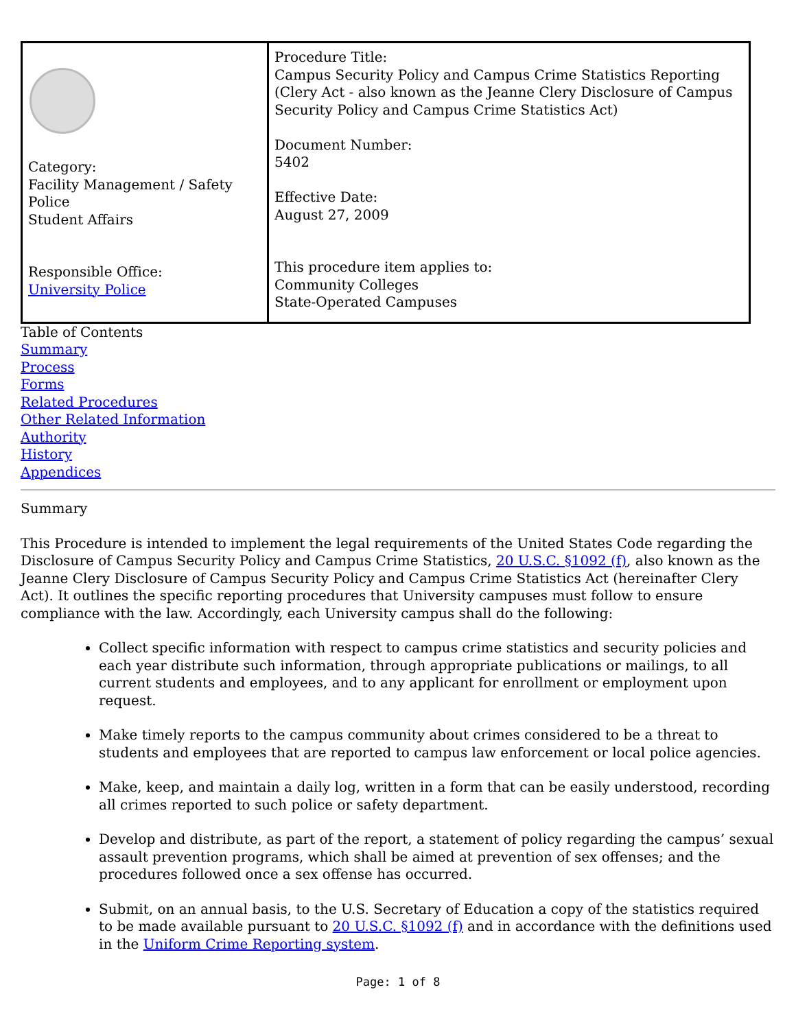| Category: Facility Management / Safety Police Student Affairs Responsible Office: University Police | Procedure Title: Campus Security Policy and Campus Crime Statistics Reporting (Clery Act - also known as the Jeanne Clery Disclosure of Campus Security Policy and Campus Crime Statistics Act) Document Number: 5402 Effective Date: August 27, 2009 This procedure item applies to: Community Colleges State-Operated Campuses |
Table of Contents
Summary
Process
Forms
Related Procedures
Other Related Information
Authority
History
Appendices
Summary
This Procedure is intended to implement the legal requirements of the United States Code regarding the Disclosure of Campus Security Policy and Campus Crime Statistics, 20 U.S.C. §1092 (f), also known as the Jeanne Clery Disclosure of Campus Security Policy and Campus Crime Statistics Act (hereinafter Clery Act). It outlines the specific reporting procedures that University campuses must follow to ensure compliance with the law. Accordingly, each University campus shall do the following:
Collect specific information with respect to campus crime statistics and security policies and each year distribute such information, through appropriate publications or mailings, to all current students and employees, and to any applicant for enrollment or employment upon request.
Make timely reports to the campus community about crimes considered to be a threat to students and employees that are reported to campus law enforcement or local police agencies.
Make, keep, and maintain a daily log, written in a form that can be easily understood, recording all crimes reported to such police or safety department.
Develop and distribute, as part of the report, a statement of policy regarding the campus’ sexual assault prevention programs, which shall be aimed at prevention of sex offenses; and the procedures followed once a sex offense has occurred.
Submit, on an annual basis, to the U.S. Secretary of Education a copy of the statistics required to be made available pursuant to 20 U.S.C. §1092 (f) and in accordance with the definitions used in the Uniform Crime Reporting system.
Page: 1 of 8